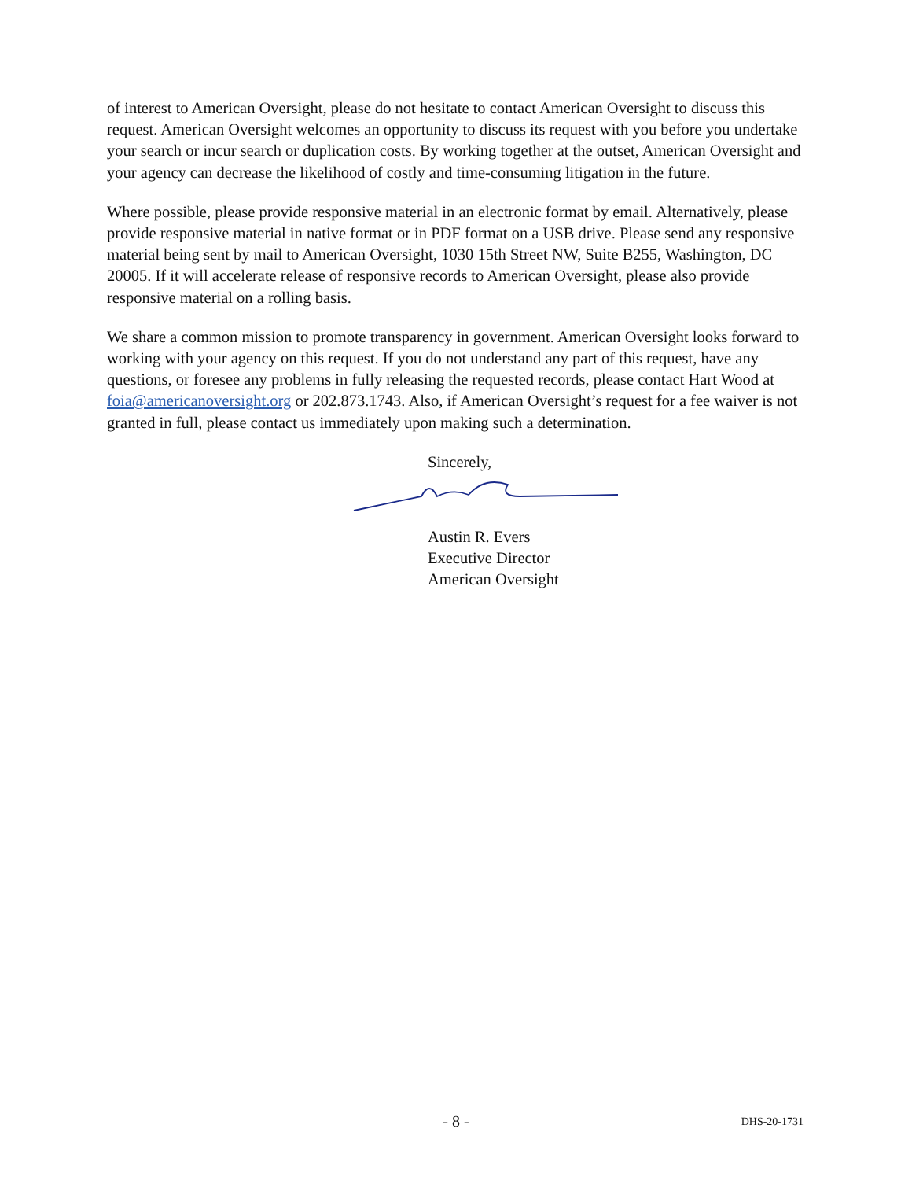of interest to American Oversight, please do not hesitate to contact American Oversight to discuss this request. American Oversight welcomes an opportunity to discuss its request with you before you undertake your search or incur search or duplication costs. By working together at the outset, American Oversight and your agency can decrease the likelihood of costly and time-consuming litigation in the future.
Where possible, please provide responsive material in an electronic format by email. Alternatively, please provide responsive material in native format or in PDF format on a USB drive. Please send any responsive material being sent by mail to American Oversight, 1030 15th Street NW, Suite B255, Washington, DC 20005. If it will accelerate release of responsive records to American Oversight, please also provide responsive material on a rolling basis.
We share a common mission to promote transparency in government. American Oversight looks forward to working with your agency on this request. If you do not understand any part of this request, have any questions, or foresee any problems in fully releasing the requested records, please contact Hart Wood at foia@americanoversight.org or 202.873.1743. Also, if American Oversight’s request for a fee waiver is not granted in full, please contact us immediately upon making such a determination.
Sincerely,
Austin R. Evers
Executive Director
American Oversight
- 8 -
DHS-20-1731